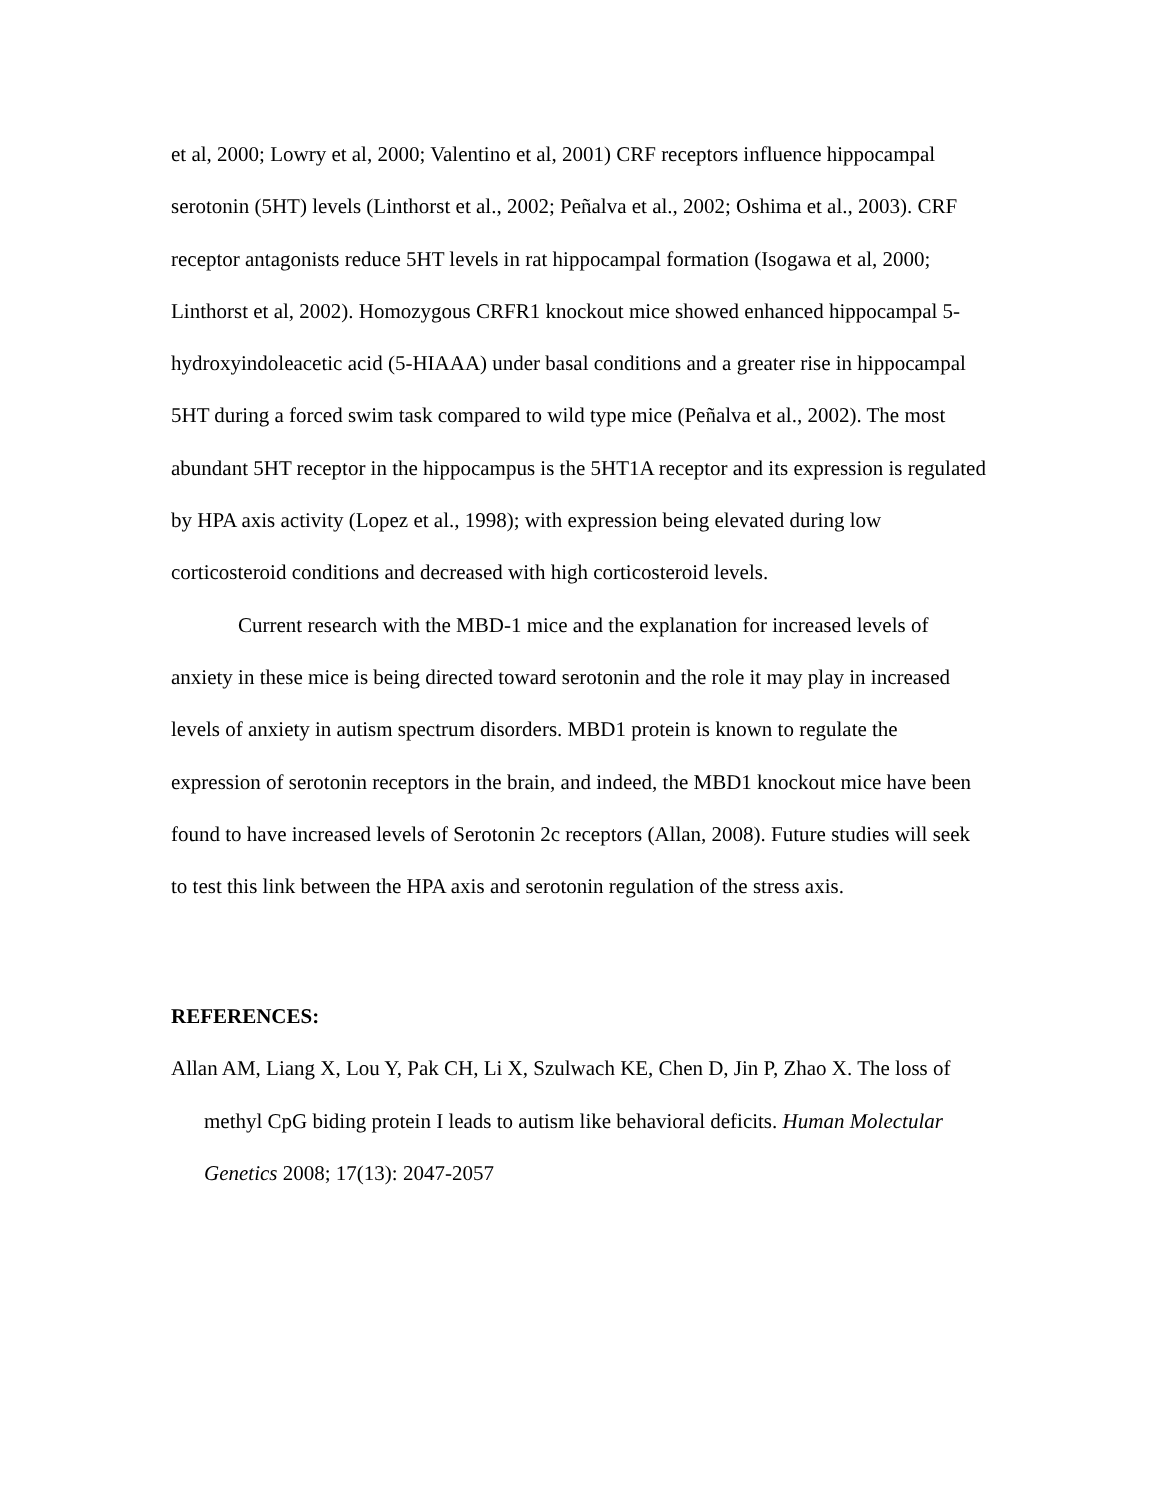et al, 2000; Lowry et al, 2000; Valentino et al, 2001) CRF receptors influence hippocampal serotonin (5HT) levels (Linthorst et al., 2002; Peñalva et al., 2002; Oshima et al., 2003). CRF receptor antagonists reduce 5HT levels in rat hippocampal formation (Isogawa et al, 2000; Linthorst et al, 2002). Homozygous CRFR1 knockout mice showed enhanced hippocampal 5-hydroxyindoleacetic acid (5-HIAAA) under basal conditions and a greater rise in hippocampal 5HT during a forced swim task compared to wild type mice (Peñalva et al., 2002). The most abundant 5HT receptor in the hippocampus is the 5HT1A receptor and its expression is regulated by HPA axis activity (Lopez et al., 1998); with expression being elevated during low corticosteroid conditions and decreased with high corticosteroid levels.
Current research with the MBD-1 mice and the explanation for increased levels of anxiety in these mice is being directed toward serotonin and the role it may play in increased levels of anxiety in autism spectrum disorders. MBD1 protein is known to regulate the expression of serotonin receptors in the brain, and indeed, the MBD1 knockout mice have been found to have increased levels of Serotonin 2c receptors (Allan, 2008). Future studies will seek to test this link between the HPA axis and serotonin regulation of the stress axis.
REFERENCES:
Allan AM, Liang X, Lou Y, Pak CH, Li X, Szulwach KE, Chen D, Jin P, Zhao X. The loss of methyl CpG biding protein I leads to autism like behavioral deficits. Human Molectular Genetics 2008; 17(13): 2047-2057